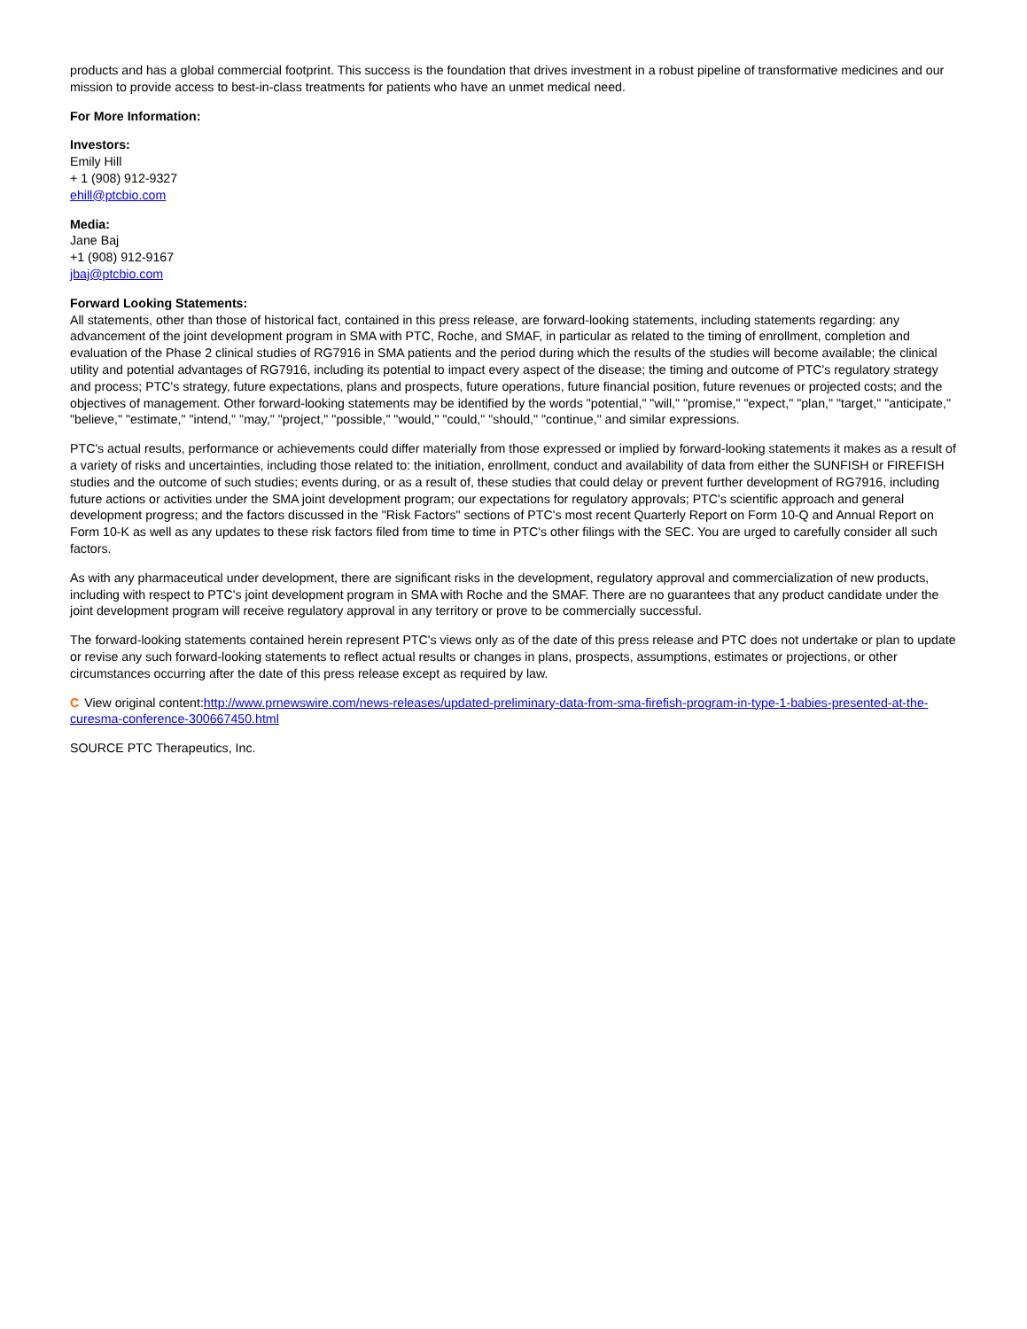products and has a global commercial footprint. This success is the foundation that drives investment in a robust pipeline of transformative medicines and our mission to provide access to best-in-class treatments for patients who have an unmet medical need.
For More Information:
Investors:
Emily Hill
+ 1 (908) 912-9327
ehill@ptcbio.com
Media:
Jane Baj
+1 (908) 912-9167
jbaj@ptcbio.com
Forward Looking Statements:
All statements, other than those of historical fact, contained in this press release, are forward-looking statements, including statements regarding: any advancement of the joint development program in SMA with PTC, Roche, and SMAF, in particular as related to the timing of enrollment, completion and evaluation of the Phase 2 clinical studies of RG7916 in SMA patients and the period during which the results of the studies will become available; the clinical utility and potential advantages of RG7916, including its potential to impact every aspect of the disease; the timing and outcome of PTC's regulatory strategy and process; PTC's strategy, future expectations, plans and prospects, future operations, future financial position, future revenues or projected costs; and the objectives of management. Other forward-looking statements may be identified by the words "potential," "will," "promise," "expect," "plan," "target," "anticipate," "believe," "estimate," "intend," "may," "project," "possible," "would," "could," "should," "continue," and similar expressions.
PTC's actual results, performance or achievements could differ materially from those expressed or implied by forward-looking statements it makes as a result of a variety of risks and uncertainties, including those related to: the initiation, enrollment, conduct and availability of data from either the SUNFISH or FIREFISH studies and the outcome of such studies; events during, or as a result of, these studies that could delay or prevent further development of RG7916, including future actions or activities under the SMA joint development program; our expectations for regulatory approvals; PTC's scientific approach and general development progress; and the factors discussed in the "Risk Factors" sections of PTC's most recent Quarterly Report on Form 10-Q and Annual Report on Form 10-K as well as any updates to these risk factors filed from time to time in PTC's other filings with the SEC. You are urged to carefully consider all such factors.
As with any pharmaceutical under development, there are significant risks in the development, regulatory approval and commercialization of new products, including with respect to PTC's joint development program in SMA with Roche and the SMAF. There are no guarantees that any product candidate under the joint development program will receive regulatory approval in any territory or prove to be commercially successful.
The forward-looking statements contained herein represent PTC's views only as of the date of this press release and PTC does not undertake or plan to update or revise any such forward-looking statements to reflect actual results or changes in plans, prospects, assumptions, estimates or projections, or other circumstances occurring after the date of this press release except as required by law.
C View original content:http://www.prnewswire.com/news-releases/updated-preliminary-data-from-sma-firefish-program-in-type-1-babies-presented-at-the-curesma-conference-300667450.html
SOURCE PTC Therapeutics, Inc.